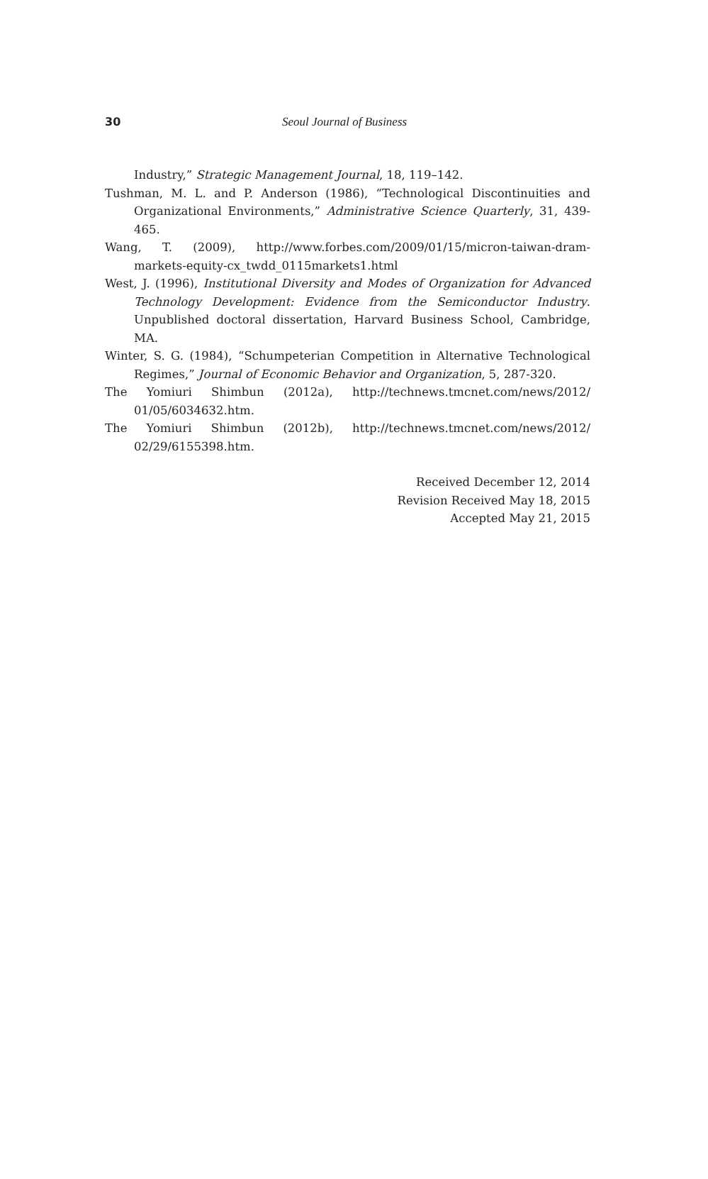30 Seoul Journal of Business
Industry,” Strategic Management Journal, 18, 119–142.
Tushman, M. L. and P. Anderson (1986), “Technological Discontinuities and Organizational Environments,” Administrative Science Quarterly, 31, 439-465.
Wang, T. (2009), http://www.forbes.com/2009/01/15/micron-taiwan-dram-markets-equity-cx_twdd_0115markets1.html
West, J. (1996), Institutional Diversity and Modes of Organization for Advanced Technology Development: Evidence from the Semiconductor Industry. Unpublished doctoral dissertation, Harvard Business School, Cambridge, MA.
Winter, S. G. (1984), “Schumpeterian Competition in Alternative Technological Regimes,” Journal of Economic Behavior and Organization, 5, 287-320.
The Yomiuri Shimbun (2012a), http://technews.tmcnet.com/news/2012/ 01/05/6034632.htm.
The Yomiuri Shimbun (2012b), http://technews.tmcnet.com/news/2012/ 02/29/6155398.htm.
Received December 12, 2014
Revision Received May 18, 2015
Accepted May 21, 2015